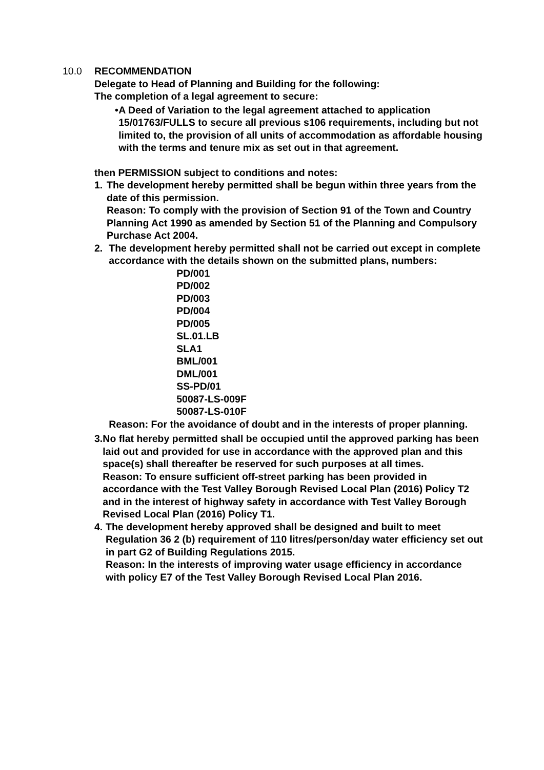10.0 RECOMMENDATION
Delegate to Head of Planning and Building for the following:
The completion of a legal agreement to secure:
• A Deed of Variation to the legal agreement attached to application 15/01763/FULLS to secure all previous s106 requirements, including but not limited to, the provision of all units of accommodation as affordable housing with the terms and tenure mix as set out in that agreement.
then PERMISSION subject to conditions and notes:
1. The development hereby permitted shall be begun within three years from the date of this permission.
Reason: To comply with the provision of Section 91 of the Town and Country Planning Act 1990 as amended by Section 51 of the Planning and Compulsory Purchase Act 2004.
2. The development hereby permitted shall not be carried out except in complete accordance with the details shown on the submitted plans, numbers:
PD/001
PD/002
PD/003
PD/004
PD/005
SL.01.LB
SLA1
BML/001
DML/001
SS-PD/01
50087-LS-009F
50087-LS-010F
Reason: For the avoidance of doubt and in the interests of proper planning.
3. No flat hereby permitted shall be occupied until the approved parking has been laid out and provided for use in accordance with the approved plan and this space(s) shall thereafter be reserved for such purposes at all times.
Reason: To ensure sufficient off-street parking has been provided in accordance with the Test Valley Borough Revised Local Plan (2016) Policy T2 and in the interest of highway safety in accordance with Test Valley Borough Revised Local Plan (2016) Policy T1.
4. The development hereby approved shall be designed and built to meet Regulation 36 2 (b) requirement of 110 litres/person/day water efficiency set out in part G2 of Building Regulations 2015.
Reason: In the interests of improving water usage efficiency in accordance with policy E7 of the Test Valley Borough Revised Local Plan 2016.